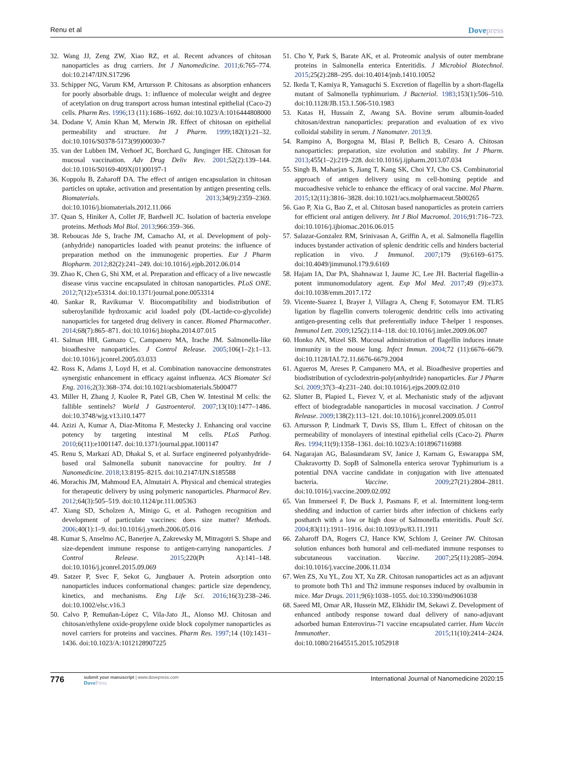Renu et al
Dovepress
32. Wang JJ, Zeng ZW, Xiao RZ, et al. Recent advances of chitosan nanoparticles as drug carriers. Int J Nanomedicine. 2011;6:765–774. doi:10.2147/IJN.S17296
33. Schipper NG, Varum KM, Artursson P. Chitosans as absorption enhancers for poorly absorbable drugs. 1: influence of molecular weight and degree of acetylation on drug transport across human intestinal epithelial (Caco-2) cells. Pharm Res. 1996;13 (11):1686–1692. doi:10.1023/A:1016444808000
34. Dodane V, Amin Khan M, Merwin JR. Effect of chitosan on epithelial permeability and structure. Int J Pharm. 1999;182(1):21–32. doi:10.1016/S0378-5173(99)00030-7
35. van der Lubben IM, Verhoef JC, Borchard G, Junginger HE. Chitosan for mucosal vaccination. Adv Drug Deliv Rev. 2001;52(2):139–144. doi:10.1016/S0169-409X(01)00197-1
36. Koppolu B, Zaharoff DA. The effect of antigen encapsulation in chitosan particles on uptake, activation and presentation by antigen presenting cells. Biomaterials. 2013;34(9):2359–2369. doi:10.1016/j.biomaterials.2012.11.066
37. Quan S, Hiniker A, Collet JF, Bardwell JC. Isolation of bacteria envelope proteins. Methods Mol Biol. 2013;966:359–366.
38. Reboucas Jde S, Irache JM, Camacho AI, et al. Development of poly-(anhydride) nanoparticles loaded with peanut proteins: the influence of preparation method on the immunogenic properties. Eur J Pharm Biopharm. 2012;82(2):241–249. doi:10.1016/j.ejpb.2012.06.014
39. Zhao K, Chen G, Shi XM, et al. Preparation and efficacy of a live newcastle disease virus vaccine encapsulated in chitosan nanoparticles. PLoS ONE. 2012;7(12):e53314. doi:10.1371/journal.pone.0053314
40. Sankar R, Ravikumar V. Biocompatibility and biodistribution of suberoylanilide hydroxamic acid loaded poly (DL-lactide-co-glycolide) nanoparticles for targeted drug delivery in cancer. Biomed Pharmacother. 2014;68(7):865–871. doi:10.1016/j.biopha.2014.07.015
41. Salman HH, Gamazo C, Campanero MA, Irache JM. Salmonella-like bioadhesive nanoparticles. J Control Release. 2005;106(1–2):1–13. doi:10.1016/j.jconrel.2005.03.033
42. Ross K, Adams J, Loyd H, et al. Combination nanovaccine demonstrates synergistic enhancement in efficacy against influenza. ACS Biomater Sci Eng. 2016;2(3):368–374. doi:10.1021/acsbiomaterials.5b00477
43. Miller H, Zhang J, Kuolee R, Patel GB, Chen W. Intestinal M cells: the fallible sentinels? World J Gastroenterol. 2007;13(10):1477–1486. doi:10.3748/wjg.v13.i10.1477
44. Azizi A, Kumar A, Diaz-Mitoma F, Mestecky J. Enhancing oral vaccine potency by targeting intestinal M cells. PLoS Pathog. 2010;6(11):e1001147. doi:10.1371/journal.ppat.1001147
45. Renu S, Markazi AD, Dhakal S, et al. Surface engineered polyanhydride-based oral Salmonella subunit nanovaccine for poultry. Int J Nanomedicine. 2018;13:8195–8215. doi:10.2147/IJN.S185588
46. Morachis JM, Mahmoud EA, Almutairi A. Physical and chemical strategies for therapeutic delivery by using polymeric nanoparticles. Pharmacol Rev. 2012;64(3):505–519. doi:10.1124/pr.111.005363
47. Xiang SD, Scholzen A, Minigo G, et al. Pathogen recognition and development of particulate vaccines: does size matter? Methods. 2006;40(1):1–9. doi:10.1016/j.ymeth.2006.05.016
48. Kumar S, Anselmo AC, Banerjee A, Zakrewsky M, Mitragotri S. Shape and size-dependent immune response to antigen-carrying nanoparticles. J Control Release. 2015;220(Pt A):141–148. doi:10.1016/j.jconrel.2015.09.069
49. Satzer P, Svec F, Sekot G, Jungbauer A. Protein adsorption onto nanoparticles induces conformational changes: particle size dependency, kinetics, and mechanisms. Eng Life Sci. 2016;16(3):238–246. doi:10.1002/elsc.v16.3
50. Calvo P, Remuñan-López C, Vila-Jato JL, Alonso MJ. Chitosan and chitosan/ethylene oxide-propylene oxide block copolymer nanoparticles as novel carriers for proteins and vaccines. Pharm Res. 1997;14 (10):1431–1436. doi:10.1023/A:1012128907225
51. Cho Y, Park S, Barate AK, et al. Proteomic analysis of outer membrane proteins in Salmonella enterica Enteritidis. J Microbiol Biotechnol. 2015;25(2):288–295. doi:10.4014/jmb.1410.10052
52. Ikeda T, Kamiya R, Yamaguchi S. Excretion of flagellin by a short-flagella mutant of Salmonella typhimurium. J Bacteriol. 1983;153(1):506–510. doi:10.1128/JB.153.1.506-510.1983
53. Katas H, Hussain Z, Awang SA. Bovine serum albumin-loaded chitosan/dextran nanoparticles: preparation and evaluation of ex vivo colloidal stability in serum. J Nanomater. 2013;9.
54. Rampino A, Borgogna M, Blasi P, Bellich B, Cesaro A. Chitosan nanoparticles: preparation, size evolution and stability. Int J Pharm. 2013;455(1–2):219–228. doi:10.1016/j.ijpharm.2013.07.034
55. Singh B, Maharjan S, Jiang T, Kang SK, Choi YJ, Cho CS. Combinatorial approach of antigen delivery using m cell-homing peptide and mucoadhesive vehicle to enhance the efficacy of oral vaccine. Mol Pharm. 2015;12(11):3816–3828. doi:10.1021/acs.molpharmaceut.5b00265
56. Gao P, Xia G, Bao Z, et al. Chitosan based nanoparticles as protein carriers for efficient oral antigen delivery. Int J Biol Macromol. 2016;91:716–723. doi:10.1016/j.ijbiomac.2016.06.015
57. Salazar-Gonzalez RM, Srinivasan A, Griffin A, et al. Salmonella flagellin induces bystander activation of splenic dendritic cells and hinders bacterial replication in vivo. J Immunol. 2007;179 (9):6169–6175. doi:10.4049/jimmunol.179.9.6169
58. Hajam IA, Dar PA, Shahnawaz I, Jaume JC, Lee JH. Bacterial flagellin-a potent immunomodulatory agent. Exp Mol Med. 2017;49 (9):e373. doi:10.1038/emm.2017.172
59. Vicente-Suarez I, Brayer J, Villagra A, Cheng F, Sotomayor EM. TLR5 ligation by flagellin converts tolerogenic dendritic cells into activating antigen-presenting cells that preferentially induce T-helper 1 responses. Immunol Lett. 2009;125(2):114–118. doi:10.1016/j.imlet.2009.06.007
60. Honko AN, Mizel SB. Mucosal administration of flagellin induces innate immunity in the mouse lung. Infect Immun. 2004;72 (11):6676–6679. doi:10.1128/IAI.72.11.6676-6679.2004
61. Agueros M, Areses P, Campanero MA, et al. Bioadhesive properties and biodistribution of cyclodextrin-poly(anhydride) nanoparticles. Eur J Pharm Sci. 2009;37(3–4):231–240. doi:10.1016/j.ejps.2009.02.010
62. Slutter B, Plapied L, Fievez V, et al. Mechanistic study of the adjuvant effect of biodegradable nanoparticles in mucosal vaccination. J Control Release. 2009;138(2):113–121. doi:10.1016/j.jconrel.2009.05.011
63. Artursson P, Lindmark T, Davis SS, Illum L. Effect of chitosan on the permeability of monolayers of intestinal epithelial cells (Caco-2). Pharm Res. 1994;11(9):1358–1361. doi:10.1023/A:1018967116988
64. Nagarajan AG, Balasundaram SV, Janice J, Karnam G, Eswarappa SM, Chakravortty D. SopB of Salmonella enterica serovar Typhimurium is a potential DNA vaccine candidate in conjugation with live attenuated bacteria. Vaccine. 2009;27(21):2804–2811. doi:10.1016/j.vaccine.2009.02.092
65. Van Immerseel F, De Buck J, Pasmans F, et al. Intermittent long-term shedding and induction of carrier birds after infection of chickens early posthatch with a low or high dose of Salmonella enteritidis. Poult Sci. 2004;83(11):1911–1916. doi:10.1093/ps/83.11.1911
66. Zaharoff DA, Rogers CJ, Hance KW, Schlom J, Greiner JW. Chitosan solution enhances both humoral and cell-mediated immune responses to subcutaneous vaccination. Vaccine. 2007;25(11):2085–2094. doi:10.1016/j.vaccine.2006.11.034
67. Wen ZS, Xu YL, Zou XT, Xu ZR. Chitosan nanoparticles act as an adjuvant to promote both Th1 and Th2 immune responses induced by ovalbumin in mice. Mar Drugs. 2011;9(6):1038–1055. doi:10.3390/md9061038
68. Saeed MI, Omar AR, Hussein MZ, Elkhidir IM, Sekawi Z. Development of enhanced antibody response toward dual delivery of nano-adjuvant adsorbed human Enterovirus-71 vaccine encapsulated carrier. Hum Vaccin Immunother. 2015;11(10):2414–2424. doi:10.1080/21645515.2015.1052918
776
submit your manuscript | www.dovepress.com
DovePress
International Journal of Nanomedicine 2020:15